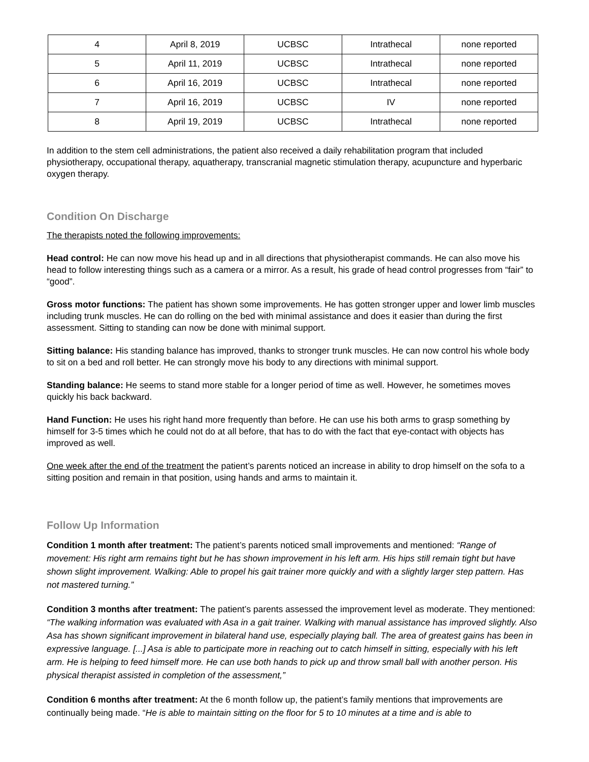| 4 | April 8, 2019 | UCBSC | Intrathecal | none reported |
| 5 | April 11, 2019 | UCBSC | Intrathecal | none reported |
| 6 | April 16, 2019 | UCBSC | Intrathecal | none reported |
| 7 | April 16, 2019 | UCBSC | IV | none reported |
| 8 | April 19, 2019 | UCBSC | Intrathecal | none reported |
In addition to the stem cell administrations, the patient also received a daily rehabilitation program that included physiotherapy, occupational therapy, aquatherapy, transcranial magnetic stimulation therapy, acupuncture and hyperbaric oxygen therapy.
Condition On Discharge
The therapists noted the following improvements:
Head control: He can now move his head up and in all directions that physiotherapist commands. He can also move his head to follow interesting things such as a camera or a mirror. As a result, his grade of head control progresses from “fair” to “good”.
Gross motor functions: The patient has shown some improvements. He has gotten stronger upper and lower limb muscles including trunk muscles. He can do rolling on the bed with minimal assistance and does it easier than during the first assessment. Sitting to standing can now be done with minimal support.
Sitting balance: His standing balance has improved, thanks to stronger trunk muscles. He can now control his whole body to sit on a bed and roll better. He can strongly move his body to any directions with minimal support.
Standing balance: He seems to stand more stable for a longer period of time as well. However, he sometimes moves quickly his back backward.
Hand Function: He uses his right hand more frequently than before. He can use his both arms to grasp something by himself for 3-5 times which he could not do at all before, that has to do with the fact that eye-contact with objects has improved as well.
One week after the end of the treatment the patient’s parents noticed an increase in ability to drop himself on the sofa to a sitting position and remain in that position, using hands and arms to maintain it.
Follow Up Information
Condition 1 month after treatment: The patient’s parents noticed small improvements and mentioned: “Range of movement: His right arm remains tight but he has shown improvement in his left arm. His hips still remain tight but have shown slight improvement. Walking: Able to propel his gait trainer more quickly and with a slightly larger step pattern. Has not mastered turning.”
Condition 3 months after treatment: The patient’s parents assessed the improvement level as moderate. They mentioned: “The walking information was evaluated with Asa in a gait trainer. Walking with manual assistance has improved slightly. Also Asa has shown significant improvement in bilateral hand use, especially playing ball. The area of greatest gains has been in expressive language. [...] Asa is able to participate more in reaching out to catch himself in sitting, especially with his left arm. He is helping to feed himself more. He can use both hands to pick up and throw small ball with another person. His physical therapist assisted in completion of the assessment,”
Condition 6 months after treatment: At the 6 month follow up, the patient’s family mentions that improvements are continually being made. “He is able to maintain sitting on the floor for 5 to 10 minutes at a time and is able to